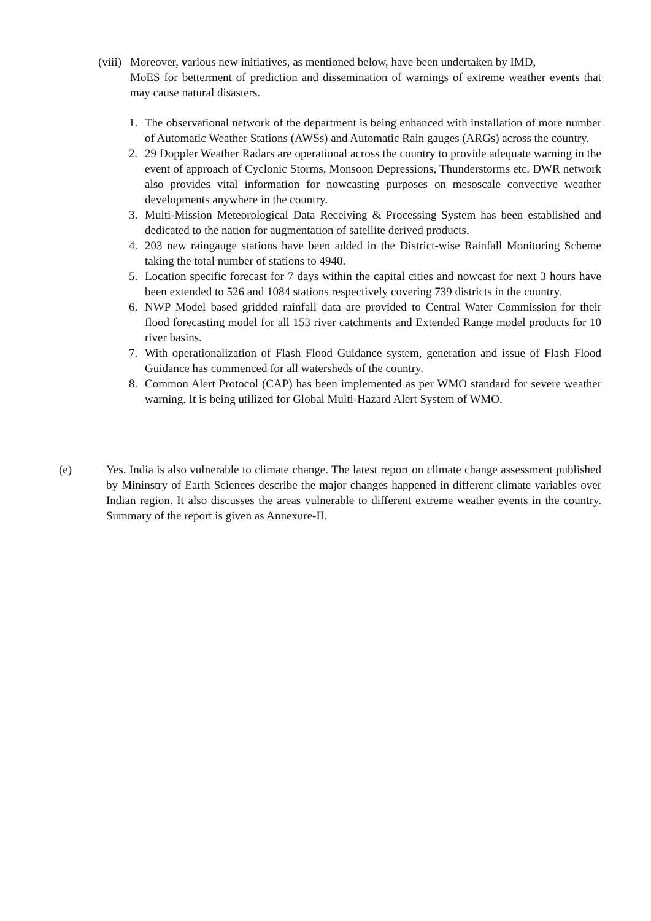(viii) Moreover, various new initiatives, as mentioned below, have been undertaken by IMD,
MoES for betterment of prediction and dissemination of warnings of extreme weather events that may cause natural disasters.
1. The observational network of the department is being enhanced with installation of more number of Automatic Weather Stations (AWSs) and Automatic Rain gauges (ARGs) across the country.
2. 29 Doppler Weather Radars are operational across the country to provide adequate warning in the event of approach of Cyclonic Storms, Monsoon Depressions, Thunderstorms etc. DWR network also provides vital information for nowcasting purposes on mesoscale convective weather developments anywhere in the country.
3. Multi-Mission Meteorological Data Receiving & Processing System has been established and dedicated to the nation for augmentation of satellite derived products.
4. 203 new raingauge stations have been added in the District-wise Rainfall Monitoring Scheme taking the total number of stations to 4940.
5. Location specific forecast for 7 days within the capital cities and nowcast for next 3 hours have been extended to 526 and 1084 stations respectively covering 739 districts in the country.
6. NWP Model based gridded rainfall data are provided to Central Water Commission for their flood forecasting model for all 153 river catchments and Extended Range model products for 10 river basins.
7. With operationalization of Flash Flood Guidance system, generation and issue of Flash Flood Guidance has commenced for all watersheds of the country.
8. Common Alert Protocol (CAP) has been implemented as per WMO standard for severe weather warning. It is being utilized for Global Multi-Hazard Alert System of WMO.
(e) Yes. India is also vulnerable to climate change. The latest report on climate change assessment published by Mininstry of Earth Sciences describe the major changes happened in different climate variables over Indian region. It also discusses the areas vulnerable to different extreme weather events in the country. Summary of the report is given as Annexure-II.